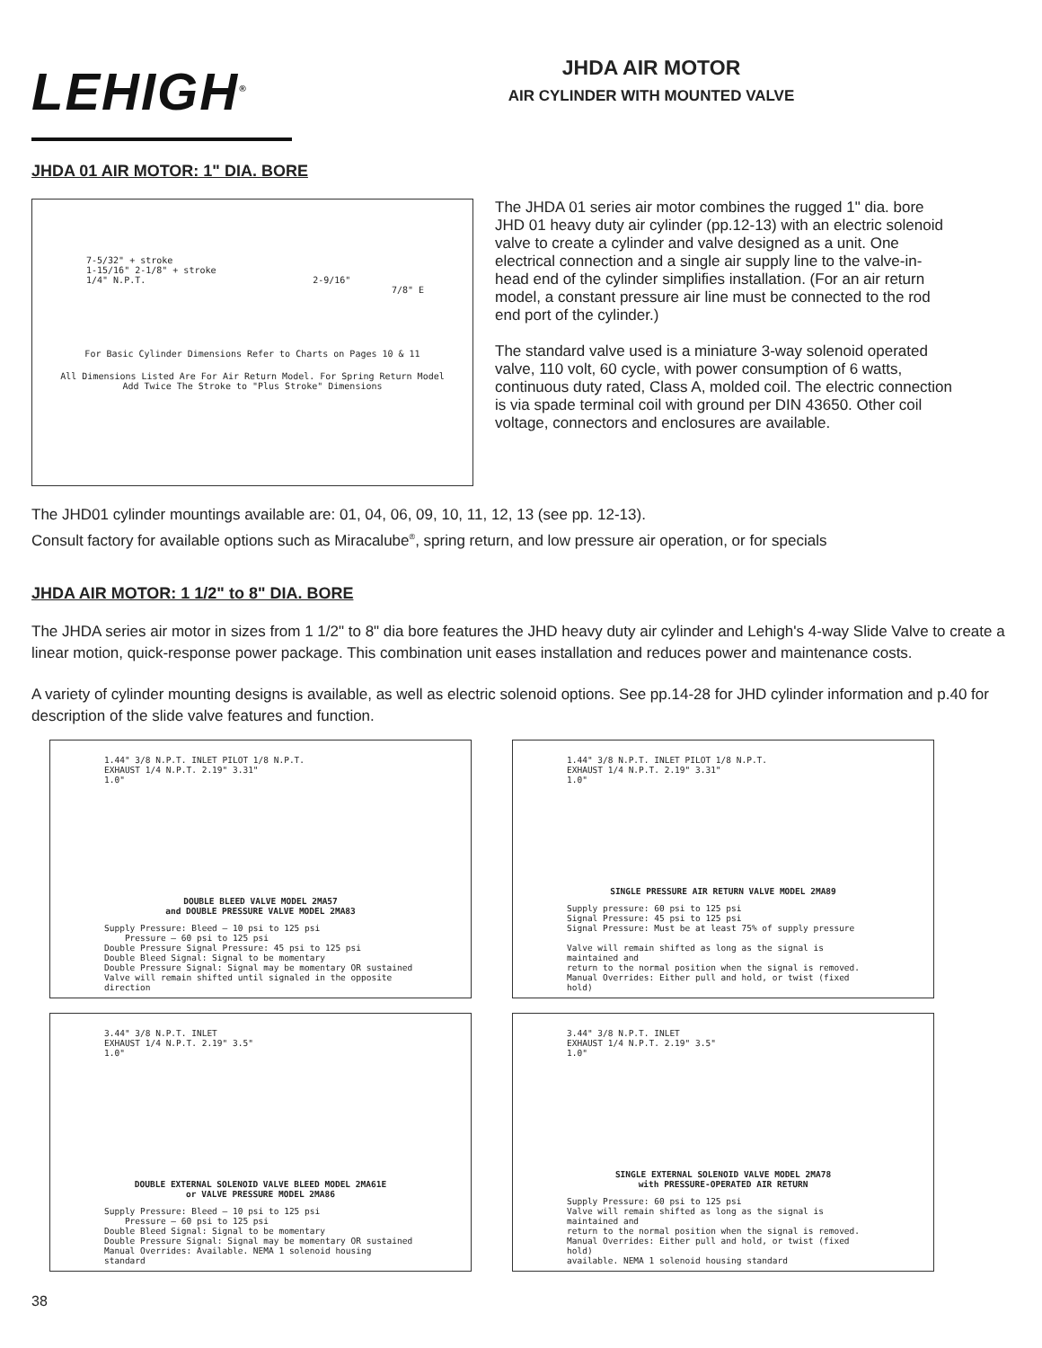LEHIGH<sup>®</sup>
JHDA AIR MOTOR
AIR CYLINDER WITH MOUNTED VALVE
JHDA 01 AIR MOTOR: 1" DIA. BORE
7-5/32" + stroke
1-15/16" 2-1/8" + stroke
1/4" N.P.T. 2-9/16"
7/8" E
For Basic Cylinder Dimensions Refer to Charts on Pages 10 & 11
All Dimensions Listed Are For Air Return Model. For Spring Return Model
Add Twice The Stroke to "Plus Stroke" Dimensions
The JHDA 01 series air motor combines the rugged 1" dia. bore JHD 01 heavy duty air cylinder (pp.12-13) with an electric solenoid valve to create a cylinder and valve designed as a unit. One electrical connection and a single air supply line to the valve-in-head end of the cylinder simplifies installation. (For an air return model, a constant pressure air line must be connected to the rod end port of the cylinder.)
The standard valve used is a miniature 3-way solenoid operated valve, 110 volt, 60 cycle, with power consumption of 6 watts, continuous duty rated, Class A, molded coil. The electric connection is via spade terminal coil with ground per DIN 43650. Other coil voltage, connectors and enclosures are available.
The JHD01 cylinder mountings available are: 01, 04, 06, 09, 10, 11, 12, 13 (see pp. 12-13).
Consult factory for available options such as Miracalube<sup>®</sup>, spring return, and low pressure air operation, or for specials
JHDA AIR MOTOR: 1 1/2" to 8" DIA. BORE
The JHDA series air motor in sizes from 1 1/2" to 8" dia bore features the JHD heavy duty air cylinder and Lehigh's 4-way Slide Valve to create a linear motion, quick-response power package. This combination unit eases installation and reduces power and maintenance costs.
A variety of cylinder mounting designs is available, as well as electric solenoid options. See pp.14-28 for JHD cylinder information and p.40 for description of the slide valve features and function.
1.44" 3/8 N.P.T. INLET PILOT 1/8 N.P.T.
EXHAUST 1/4 N.P.T. 2.19" 3.31"
1.0"
DOUBLE BLEED VALVE MODEL 2MA57
and DOUBLE PRESSURE VALVE MODEL 2MA83
Supply Pressure: Bleed — 10 psi to 125 psi
Pressure — 60 psi to 125 psi
Double Pressure Signal Pressure: 45 psi to 125 psi
Double Bleed Signal: Signal to be momentary
Double Pressure Signal: Signal may be momentary OR sustained
Valve will remain shifted until signaled in the opposite direction
1.44" 3/8 N.P.T. INLET PILOT 1/8 N.P.T.
EXHAUST 1/4 N.P.T. 2.19" 3.31"
1.0"
SINGLE PRESSURE AIR RETURN VALVE MODEL 2MA89
Supply pressure: 60 psi to 125 psi
Signal Pressure: 45 psi to 125 psi
Signal Pressure: Must be at least 75% of supply pressure
Valve will remain shifted as long as the signal is maintained and
return to the normal position when the signal is removed.
Manual Overrides: Either pull and hold, or twist (fixed hold)
3.44" 3/8 N.P.T. INLET
EXHAUST 1/4 N.P.T. 2.19" 3.5"
1.0"
DOUBLE EXTERNAL SOLENOID VALVE BLEED MODEL 2MA61E
or VALVE PRESSURE MODEL 2MA86
Supply Pressure: Bleed — 10 psi to 125 psi
Pressure — 60 psi to 125 psi
Double Bleed Signal: Signal to be momentary
Double Pressure Signal: Signal may be momentary OR sustained
Manual Overrides: Available. NEMA 1 solenoid housing standard
3.44" 3/8 N.P.T. INLET
EXHAUST 1/4 N.P.T. 2.19" 3.5"
1.0"
SINGLE EXTERNAL SOLENOID VALVE MODEL 2MA78
with PRESSURE-OPERATED AIR RETURN
Supply Pressure: 60 psi to 125 psi
Valve will remain shifted as long as the signal is maintained and
return to the normal position when the signal is removed.
Manual Overrides: Either pull and hold, or twist (fixed hold)
available. NEMA 1 solenoid housing standard
38